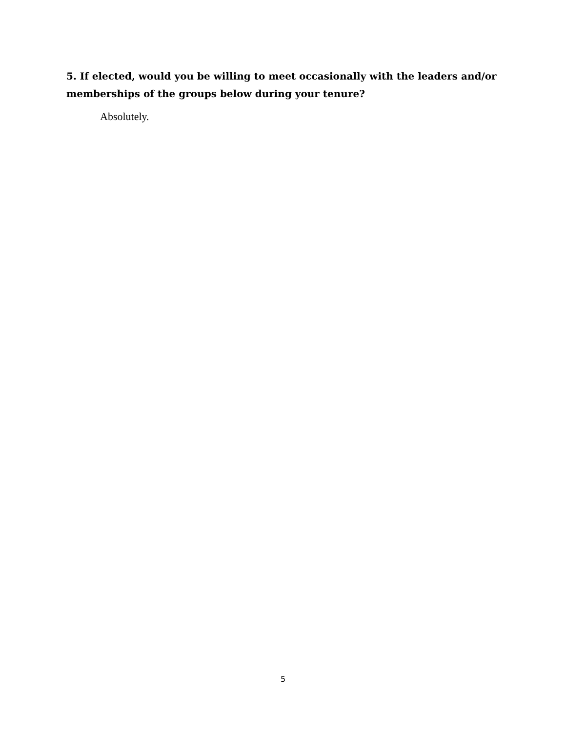5. If elected, would you be willing to meet occasionally with the leaders and/or memberships of the groups below during your tenure?
Absolutely.
5